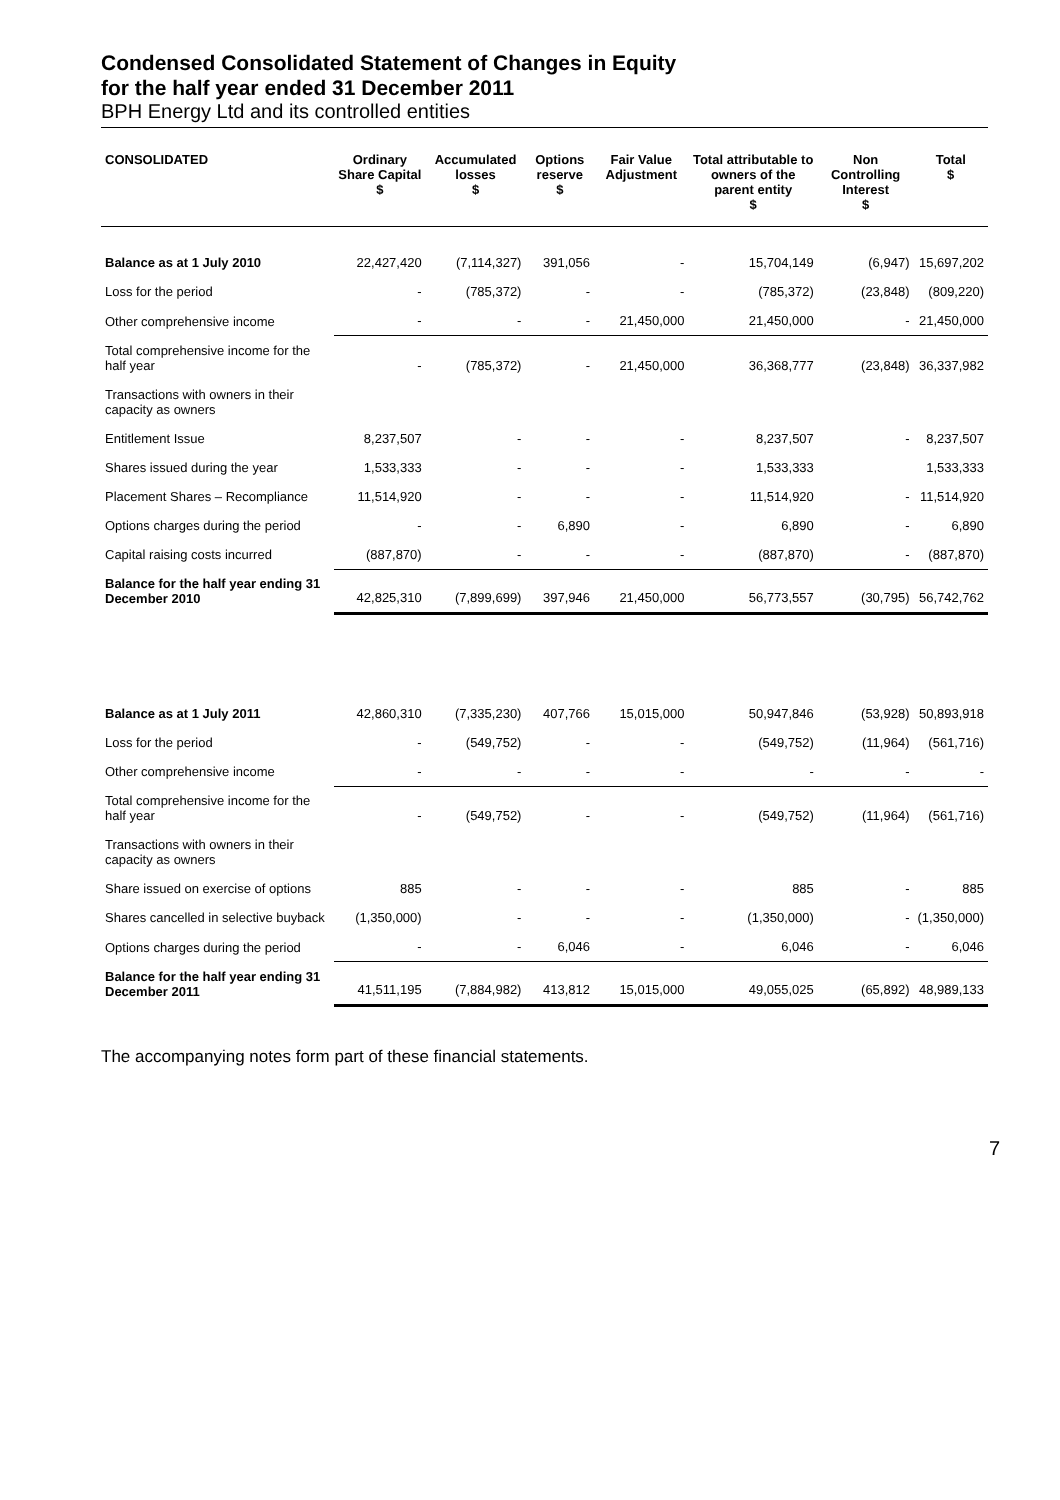Condensed Consolidated Statement of Changes in Equity
for the half year ended 31 December 2011
BPH Energy Ltd and its controlled entities
| CONSOLIDATED | Ordinary Share Capital $ | Accumulated losses $ | Options reserve $ | Fair Value Adjustment | Total attributable to owners of the parent entity $ | Non Controlling Interest $ | Total $ |
| --- | --- | --- | --- | --- | --- | --- | --- |
| Balance as at 1 July 2010 | 22,427,420 | (7,114,327) | 391,056 | - | 15,704,149 | (6,947) | 15,697,202 |
| Loss for the period | - | (785,372) | - | - | (785,372) | (23,848) | (809,220) |
| Other comprehensive income | - | - | - | 21,450,000 | 21,450,000 | - | 21,450,000 |
| Total comprehensive income for the half year | - | (785,372) | - | 21,450,000 | 36,368,777 | (23,848) | 36,337,982 |
| Transactions with owners in their capacity as owners | | | | | | | |
| Entitlement Issue | 8,237,507 | - | - | - | 8,237,507 | - | 8,237,507 |
| Shares issued during the year | 1,533,333 | - | - | - | 1,533,333 | | 1,533,333 |
| Placement Shares – Recompliance | 11,514,920 | - | - | - | 11,514,920 | - | 11,514,920 |
| Options charges during the period | - | - | 6,890 | - | 6,890 | - | 6,890 |
| Capital raising costs incurred | (887,870) | - | - | - | (887,870) | - | (887,870) |
| Balance for the half year ending 31 December 2010 | 42,825,310 | (7,899,699) | 397,946 | 21,450,000 | 56,773,557 | (30,795) | 56,742,762 |
| Balance as at 1 July 2011 | 42,860,310 | (7,335,230) | 407,766 | 15,015,000 | 50,947,846 | (53,928) | 50,893,918 |
| Loss for the period | - | (549,752) | - | - | (549,752) | (11,964) | (561,716) |
| Other comprehensive income | - | - | - | - | - | - | - |
| Total comprehensive income for the half year | - | (549,752) | - | - | (549,752) | (11,964) | (561,716) |
| Transactions with owners in their capacity as owners | | | | | | | |
| Share issued on exercise of options | 885 | - | - | - | 885 | - | 885 |
| Shares cancelled in selective buyback | (1,350,000) | - | - | - | (1,350,000) | - | (1,350,000) |
| Options charges during the period | - | - | 6,046 | - | 6,046 | - | 6,046 |
| Balance for the half year ending 31 December 2011 | 41,511,195 | (7,884,982) | 413,812 | 15,015,000 | 49,055,025 | (65,892) | 48,989,133 |
The accompanying notes form part of these financial statements.
7